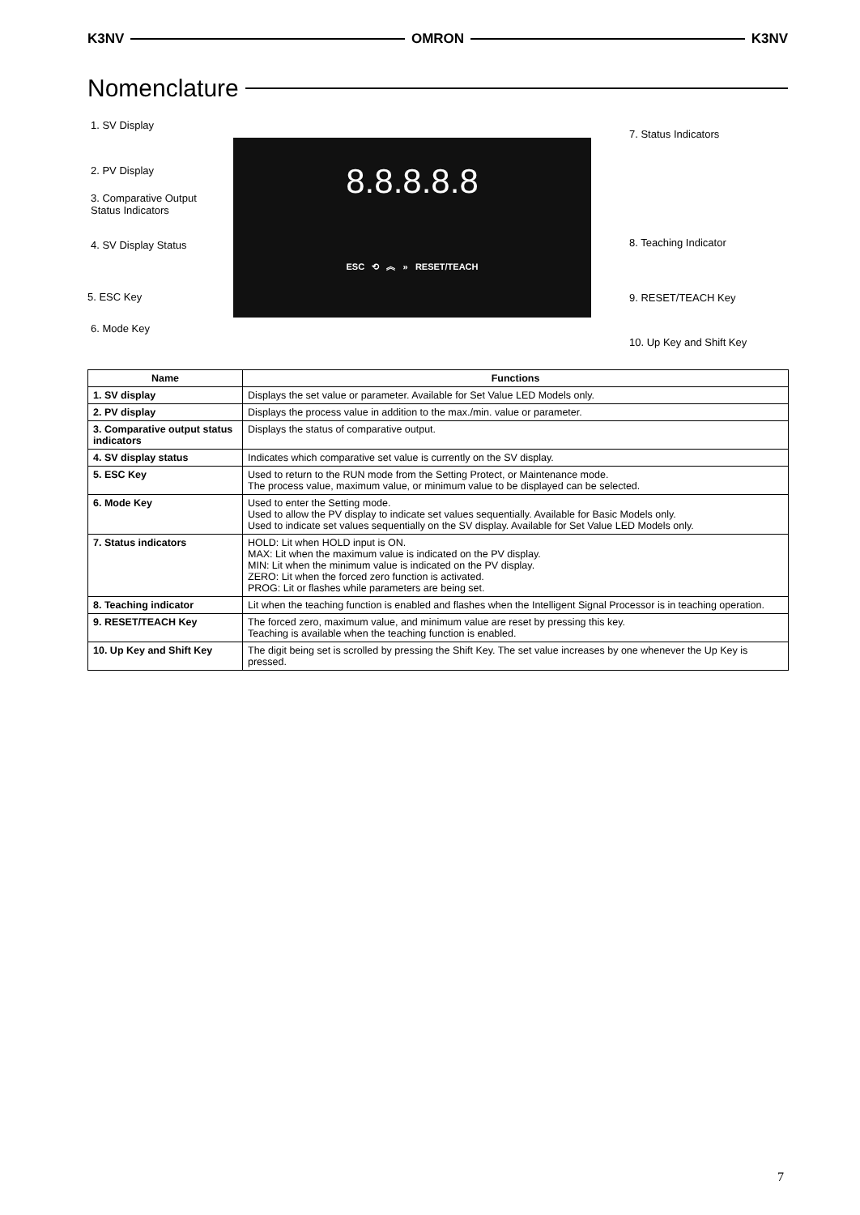K3NV OMRON K3NV
Nomenclature
8.8.8.8.8
ESC ⟲ ︽ » RESET/TEACH
1. SV Display
2. PV Display
3. Comparative Output
Status Indicators
4. SV Display Status
5. ESC Key
6. Mode Key
7. Status Indicators
8. Teaching Indicator
9. RESET/TEACH Key
10. Up Key and Shift Key
| Name | Functions |
| --- | --- |
| 1. SV display | Displays the set value or parameter. Available for Set Value LED Models only. |
| 2. PV display | Displays the process value in addition to the max./min. value or parameter. |
| 3. Comparative output status indicators | Displays the status of comparative output. |
| 4. SV display status | Indicates which comparative set value is currently on the SV display. |
| 5. ESC Key | Used to return to the RUN mode from the Setting Protect, or Maintenance mode. The process value, maximum value, or minimum value to be displayed can be selected. |
| 6. Mode Key | Used to enter the Setting mode. Used to allow the PV display to indicate set values sequentially. Available for Basic Models only. Used to indicate set values sequentially on the SV display. Available for Set Value LED Models only. |
| 7. Status indicators | HOLD: Lit when HOLD input is ON. MAX: Lit when the maximum value is indicated on the PV display. MIN: Lit when the minimum value is indicated on the PV display. ZERO: Lit when the forced zero function is activated. PROG: Lit or flashes while parameters are being set. |
| 8. Teaching indicator | Lit when the teaching function is enabled and flashes when the Intelligent Signal Processor is in teaching operation. |
| 9. RESET/TEACH Key | The forced zero, maximum value, and minimum value are reset by pressing this key. Teaching is available when the teaching function is enabled. |
| 10. Up Key and Shift Key | The digit being set is scrolled by pressing the Shift Key. The set value increases by one whenever the Up Key is pressed. |
7